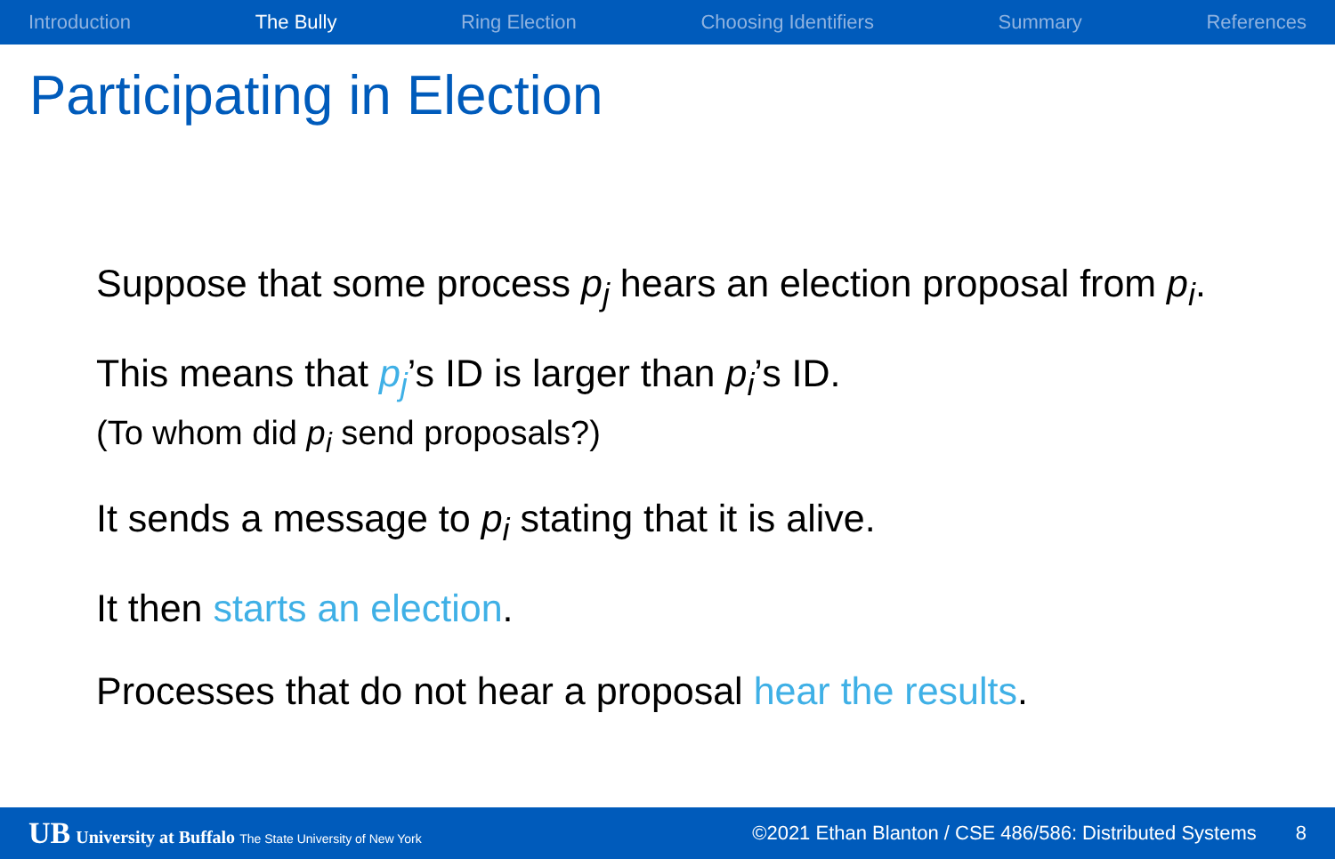Introduction The Bully Ring Election Choosing Identifiers Summary References
Participating in Election
Suppose that some process p<sub>j</sub> hears an election proposal from p<sub>i</sub>.
This means that p<sub>j</sub>’s ID is larger than p<sub>i</sub>’s ID.
(To whom did p<sub>i</sub> send proposals?)
It sends a message to p<sub>i</sub> stating that it is alive.
It then starts an election.
Processes that do not hear a proposal hear the results.
UB University at Buffalo The State University of New York ©2021 Ethan Blanton / CSE 486/586: Distributed Systems 8